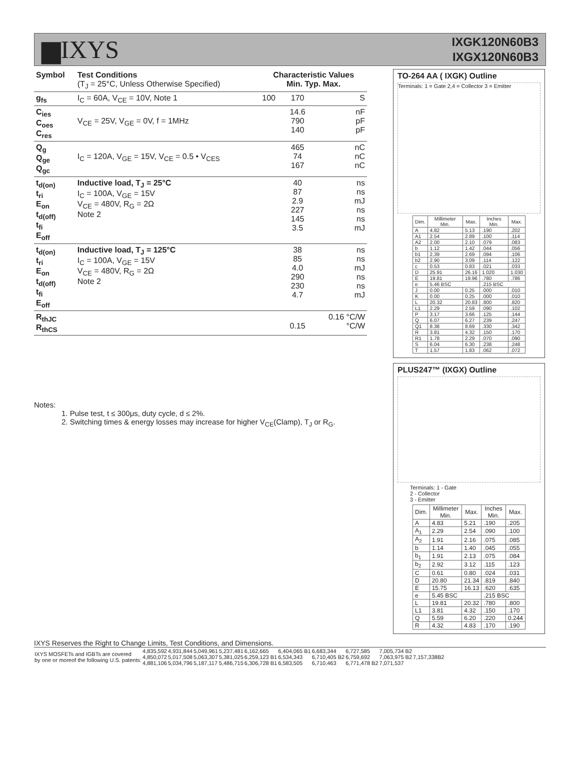▆IXYS
IXGK120N60B3
IXGX120N60B3
| Symbol | Test Conditions (T<sub>J</sub> = 25°C, Unless Otherwise Specified) | Characteristic Values Min. Typ. Max. | | |
| g<sub>fs</sub> | I<sub>C</sub> = 60A, V<sub>CE</sub> = 10V, Note 1 | 100 | 170 | S |
| C<sub>ies</sub> C<sub>oes</sub> C<sub>res</sub> | V<sub>CE</sub> = 25V, V<sub>GE</sub> = 0V, f = 1MHz | | 14.6 790 140 | nF pF pF |
| Q<sub>g</sub> Q<sub>ge</sub> Q<sub>gc</sub> | I<sub>C</sub> = 120A, V<sub>GE</sub> = 15V, V<sub>CE</sub> = 0.5 • V<sub>CES</sub> | | 465 74 167 | nC nC nC |
| t<sub>d(on)</sub> t<sub>ri</sub> E<sub>on</sub> t<sub>d(off)</sub> t<sub>fi</sub> E<sub>off</sub> | Inductive load, T<sub>J</sub> = 25°C I<sub>C</sub> = 100A, V<sub>GE</sub> = 15V V<sub>CE</sub> = 480V, R<sub>G</sub> = 2Ω Note 2 | | 40 87 2.9 227 145 3.5 | ns ns mJ ns ns mJ |
| t<sub>d(on)</sub> t<sub>ri</sub> E<sub>on</sub> t<sub>d(off)</sub> t<sub>fi</sub> E<sub>off</sub> | Inductive load, T<sub>J</sub> = 125°C I<sub>C</sub> = 100A, V<sub>GE</sub> = 15V V<sub>CE</sub> = 480V, R<sub>G</sub> = 2Ω Note 2 | | 38 85 4.0 290 230 4.7 | ns ns mJ ns ns mJ |
| R<sub>thJC</sub> R<sub>thCS</sub> | | | 0.15 | 0.16 °C/W °C/W |
Notes:
1. Pulse test, t ≤ 300μs, duty cycle, d ≤ 2%.
2. Switching times & energy losses may increase for higher V<sub>CE</sub>(Clamp), T<sub>J</sub> or R<sub>G</sub>.
TO-264 AA ( IXGK) Outline
Terminals: 1 = Gate 2,4 = Collector 3 = Emitter
| Dim. | Millimeter Min. | Max. | Inches Min. | Max. |
| --- | --- | --- | --- | --- |
| A | 4.82 | 5.13 | .190 | .202 |
| A1 | 2.54 | 2.89 | .100 | .114 |
| A2 | 2.00 | 2.10 | .079 | .083 |
| b | 1.12 | 1.42 | .044 | .056 |
| b1 | 2.39 | 2.69 | .094 | .106 |
| b2 | 2.90 | 3.09 | .114 | .122 |
| c | 0.53 | 0.83 | .021 | .033 |
| D | 25.91 | 26.16 | 1.020 | 1.030 |
| E | 19.81 | 19.96 | .780 | .786 |
| e | 5.46 BSC | | .215 BSC | |
| J | 0.00 | 0.25 | .000 | .010 |
| K | 0.00 | 0.25 | .000 | .010 |
| L | 20.32 | 20.83 | .800 | .820 |
| L1 | 2.29 | 2.59 | .090 | .102 |
| P | 3.17 | 3.66 | .125 | .144 |
| Q | 6.07 | 6.27 | .239 | .247 |
| Q1 | 8.38 | 8.69 | .330 | .342 |
| R | 3.81 | 4.32 | .150 | .170 |
| R1 | 1.78 | 2.29 | .070 | .090 |
| S | 6.04 | 6.30 | .238 | .248 |
| T | 1.57 | 1.83 | .062 | .072 |
PLUS247™ (IXGX) Outline
Terminals: 1 - Gate
2 - Collector
3 - Emitter
| Dim. | Millimeter Min. | Max. | Inches Min. | Max. |
| --- | --- | --- | --- | --- |
| A | 4.83 | 5.21 | .190 | .205 |
| A<sub>1</sub> | 2.29 | 2.54 | .090 | .100 |
| A<sub>2</sub> | 1.91 | 2.16 | .075 | .085 |
| b | 1.14 | 1.40 | .045 | .055 |
| b<sub>1</sub> | 1.91 | 2.13 | .075 | .084 |
| b<sub>2</sub> | 2.92 | 3.12 | .115 | .123 |
| C | 0.61 | 0.80 | .024 | .031 |
| D | 20.80 | 21.34 | .819 | .840 |
| E | 15.75 | 16.13 | .620 | .635 |
| e | 5.45 BSC | | .215 BSC | |
| L | 19.81 | 20.32 | .780 | .800 |
| L1 | 3.81 | 4.32 | .150 | .170 |
| Q | 5.59 | 6.20 | .220 | 0.244 |
| R | 4.32 | 4.83 | .170 | .190 |
IXYS Reserves the Right to Change Limits, Test Conditions, and Dimensions.
| IXYS MOSFETs and IGBTs are covered by one or moreof the following U.S. patents: | 4,835,592 4,850,072 4,881,106 | 4,931,844 5,017,508 5,034,796 | 5,049,961 5,063,307 5,187,117 | 5,237,481 5,381,025 5,486,715 | 6,162,665 6,259,123 B1 6,306,728 B1 | 6,404,065 B1 6,534,343 6,583,505 | 6,683,344 6,710,405 B2 6,710,463 | 6,727,585 6,759,692 6,771,478 B2 | 7,005,734 B2 7,063,975 B2 7,071,537 | 7,157,338B2 |